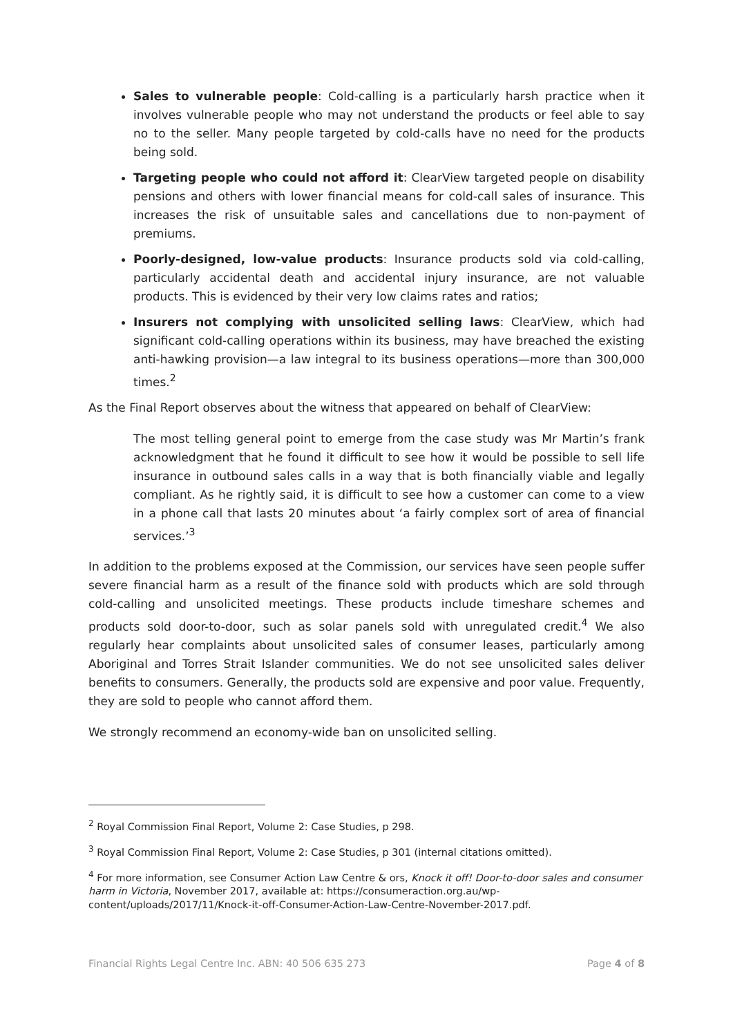Sales to vulnerable people: Cold-calling is a particularly harsh practice when it involves vulnerable people who may not understand the products or feel able to say no to the seller. Many people targeted by cold-calls have no need for the products being sold.
Targeting people who could not afford it: ClearView targeted people on disability pensions and others with lower financial means for cold-call sales of insurance. This increases the risk of unsuitable sales and cancellations due to non-payment of premiums.
Poorly-designed, low-value products: Insurance products sold via cold-calling, particularly accidental death and accidental injury insurance, are not valuable products. This is evidenced by their very low claims rates and ratios;
Insurers not complying with unsolicited selling laws: ClearView, which had significant cold-calling operations within its business, may have breached the existing anti-hawking provision—a law integral to its business operations—more than 300,000 times.<sup>2</sup>
As the Final Report observes about the witness that appeared on behalf of ClearView:
The most telling general point to emerge from the case study was Mr Martin’s frank acknowledgment that he found it difficult to see how it would be possible to sell life insurance in outbound sales calls in a way that is both financially viable and legally compliant. As he rightly said, it is difficult to see how a customer can come to a view in a phone call that lasts 20 minutes about ‘a fairly complex sort of area of financial services.’<sup>3</sup>
In addition to the problems exposed at the Commission, our services have seen people suffer severe financial harm as a result of the finance sold with products which are sold through cold-calling and unsolicited meetings. These products include timeshare schemes and products sold door-to-door, such as solar panels sold with unregulated credit.<sup>4</sup> We also regularly hear complaints about unsolicited sales of consumer leases, particularly among Aboriginal and Torres Strait Islander communities. We do not see unsolicited sales deliver benefits to consumers. Generally, the products sold are expensive and poor value. Frequently, they are sold to people who cannot afford them.
We strongly recommend an economy-wide ban on unsolicited selling.
<sup>2</sup> Royal Commission Final Report, Volume 2: Case Studies, p 298.
<sup>3</sup> Royal Commission Final Report, Volume 2: Case Studies, p 301 (internal citations omitted).
<sup>4</sup> For more information, see Consumer Action Law Centre & ors, Knock it off! Door-to-door sales and consumer harm in Victoria, November 2017, available at: https://consumeraction.org.au/wp-content/uploads/2017/11/Knock-it-off-Consumer-Action-Law-Centre-November-2017.pdf.
Financial Rights Legal Centre Inc. ABN: 40 506 635 273 Page 4 of 8